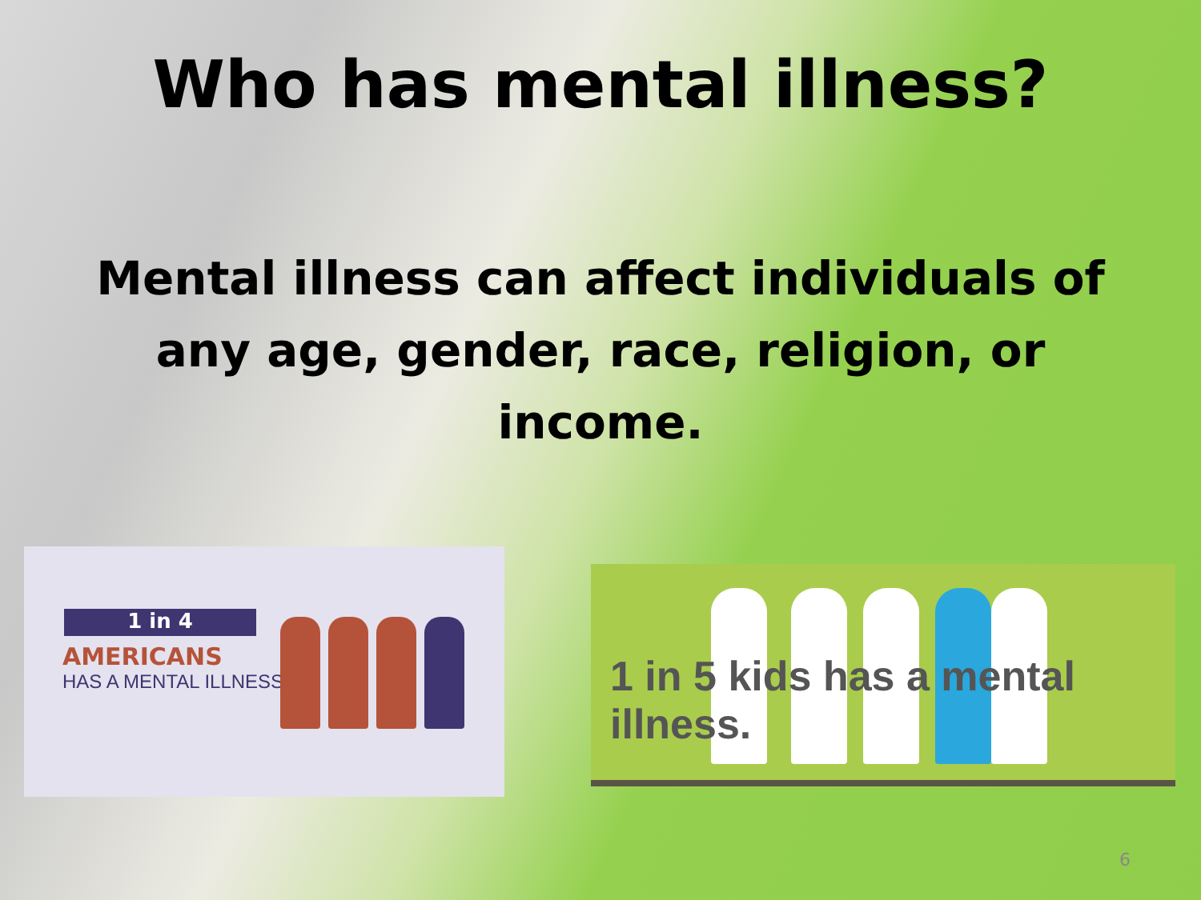Who has mental illness?
Mental illness can affect individuals of any age, gender, race, religion, or income.
1 in 4
AMERICANS
HAS A MENTAL ILLNESS
1 in 5 kids has a mental illness.
6